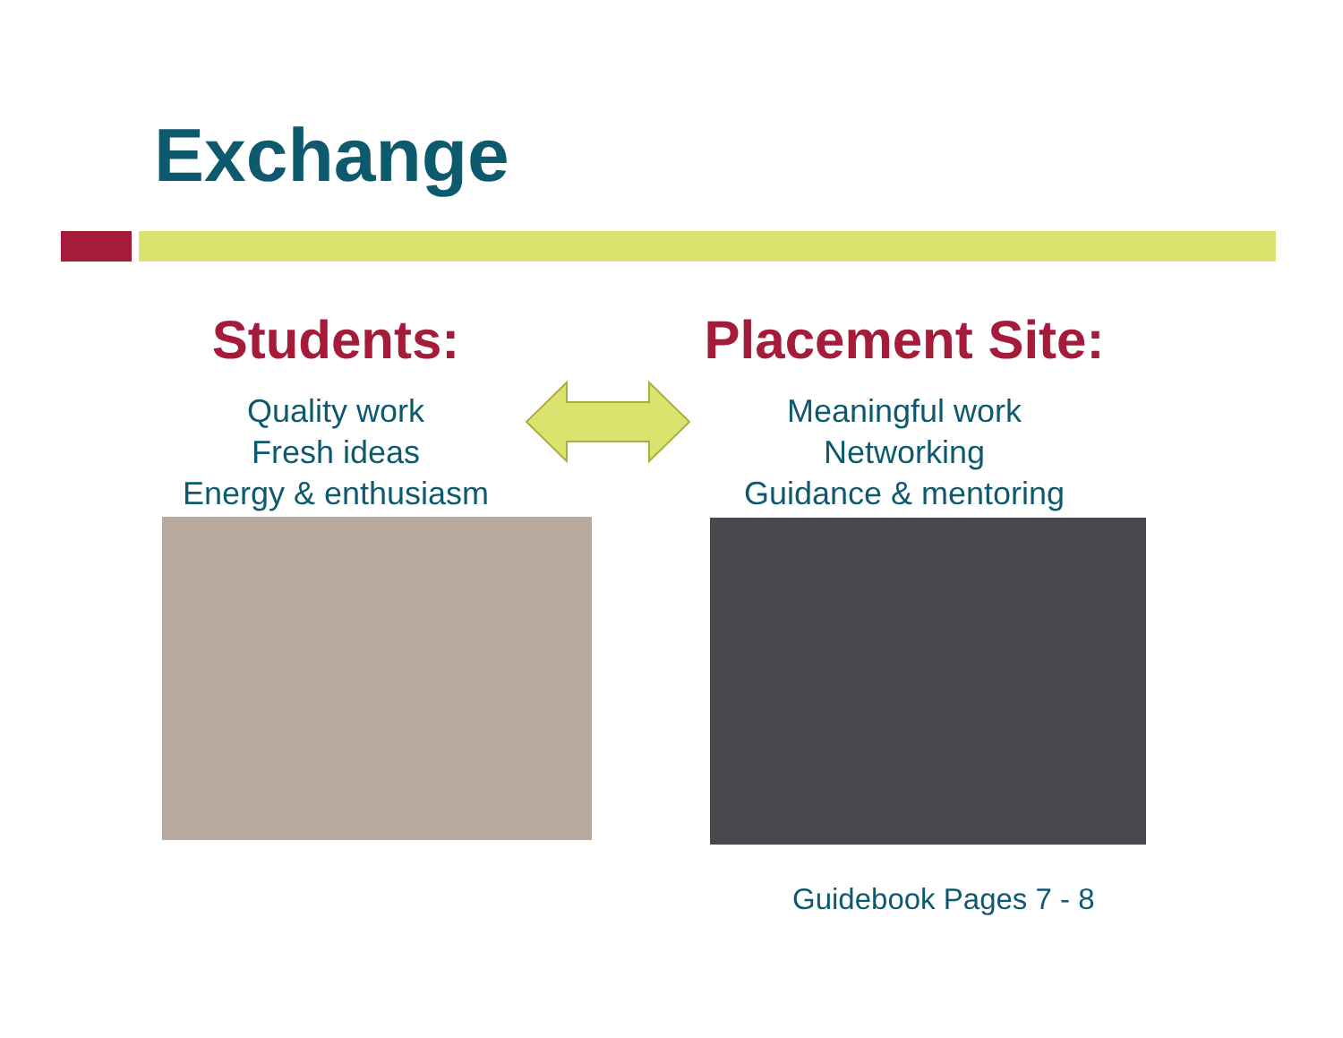Exchange
Students:
Quality work
Fresh ideas
Energy & enthusiasm
Placement Site:
Meaningful work
Networking
Guidance & mentoring
Guidebook Pages 7 - 8